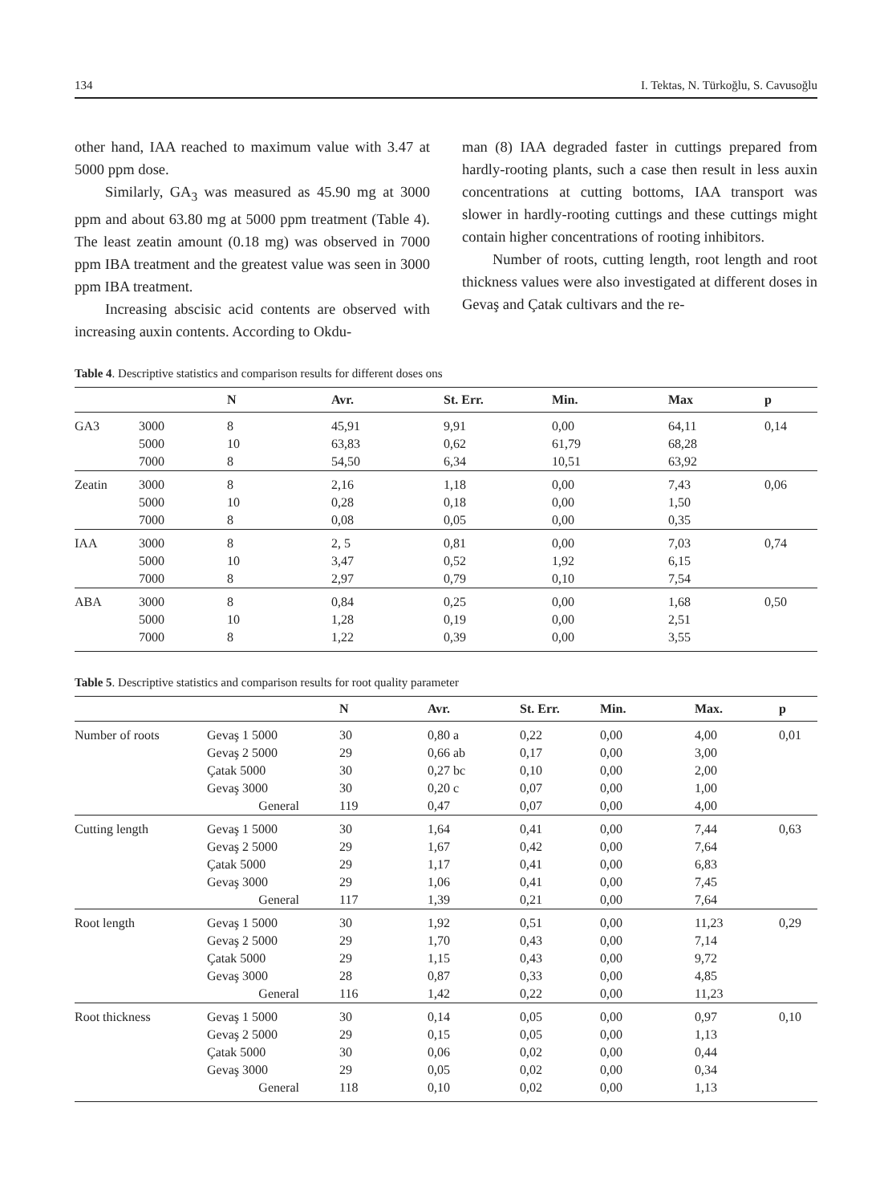134 I. Tektas, N. Türkoğlu, S. Cavusoğlu
other hand, IAA reached to maximum value with 3.47 at 5000 ppm dose.
Similarly, GA<sub>3</sub> was measured as 45.90 mg at 3000 ppm and about 63.80 mg at 5000 ppm treatment (Table 4). The least zeatin amount (0.18 mg) was observed in 7000 ppm IBA treatment and the greatest value was seen in 3000 ppm IBA treatment.
Increasing abscisic acid contents are observed with increasing auxin contents. According to Okdu-
man (8) IAA degraded faster in cuttings prepared from hardly-rooting plants, such a case then result in less auxin concentrations at cutting bottoms, IAA transport was slower in hardly-rooting cuttings and these cuttings might contain higher concentrations of rooting inhibitors.
Number of roots, cutting length, root length and root thickness values were also investigated at different doses in Gevaş and Çatak cultivars and the re-
Table 4. Descriptive statistics and comparison results for different doses ons
| | | N | Avr. | St. Err. | Min. | Max | p |
| --- | --- | --- | --- | --- | --- | --- | --- |
| GA3 | 3000 | 8 | 45,91 | 9,91 | 0,00 | 64,11 | 0,14 |
| | 5000 | 10 | 63,83 | 0,62 | 61,79 | 68,28 | |
| | 7000 | 8 | 54,50 | 6,34 | 10,51 | 63,92 | |
| Zeatin | 3000 | 8 | 2,16 | 1,18 | 0,00 | 7,43 | 0,06 |
| | 5000 | 10 | 0,28 | 0,18 | 0,00 | 1,50 | |
| | 7000 | 8 | 0,08 | 0,05 | 0,00 | 0,35 | |
| IAA | 3000 | 8 | 2, 5 | 0,81 | 0,00 | 7,03 | 0,74 |
| | 5000 | 10 | 3,47 | 0,52 | 1,92 | 6,15 | |
| | 7000 | 8 | 2,97 | 0,79 | 0,10 | 7,54 | |
| ABA | 3000 | 8 | 0,84 | 0,25 | 0,00 | 1,68 | 0,50 |
| | 5000 | 10 | 1,28 | 0,19 | 0,00 | 2,51 | |
| | 7000 | 8 | 1,22 | 0,39 | 0,00 | 3,55 | |
Table 5. Descriptive statistics and comparison results for root quality parameter
| | | N | Avr. | St. Err. | Min. | Max. | p |
| --- | --- | --- | --- | --- | --- | --- | --- |
| Number of roots | Gevaş 1 5000 | 30 | 0,80 a | 0,22 | 0,00 | 4,00 | 0,01 |
| | Gevaş 2 5000 | 29 | 0,66 ab | 0,17 | 0,00 | 3,00 | |
| | Çatak 5000 | 30 | 0,27 bc | 0,10 | 0,00 | 2,00 | |
| | Gevaş 3000 | 30 | 0,20 c | 0,07 | 0,00 | 1,00 | |
| | General | 119 | 0,47 | 0,07 | 0,00 | 4,00 | |
| Cutting length | Gevaş 1 5000 | 30 | 1,64 | 0,41 | 0,00 | 7,44 | 0,63 |
| | Gevaş 2 5000 | 29 | 1,67 | 0,42 | 0,00 | 7,64 | |
| | Çatak 5000 | 29 | 1,17 | 0,41 | 0,00 | 6,83 | |
| | Gevaş 3000 | 29 | 1,06 | 0,41 | 0,00 | 7,45 | |
| | General | 117 | 1,39 | 0,21 | 0,00 | 7,64 | |
| Root length | Gevaş 1 5000 | 30 | 1,92 | 0,51 | 0,00 | 11,23 | 0,29 |
| | Gevaş 2 5000 | 29 | 1,70 | 0,43 | 0,00 | 7,14 | |
| | Çatak 5000 | 29 | 1,15 | 0,43 | 0,00 | 9,72 | |
| | Gevaş 3000 | 28 | 0,87 | 0,33 | 0,00 | 4,85 | |
| | General | 116 | 1,42 | 0,22 | 0,00 | 11,23 | |
| Root thickness | Gevaş 1 5000 | 30 | 0,14 | 0,05 | 0,00 | 0,97 | 0,10 |
| | Gevaş 2 5000 | 29 | 0,15 | 0,05 | 0,00 | 1,13 | |
| | Çatak 5000 | 30 | 0,06 | 0,02 | 0,00 | 0,44 | |
| | Gevaş 3000 | 29 | 0,05 | 0,02 | 0,00 | 0,34 | |
| | General | 118 | 0,10 | 0,02 | 0,00 | 1,13 | |